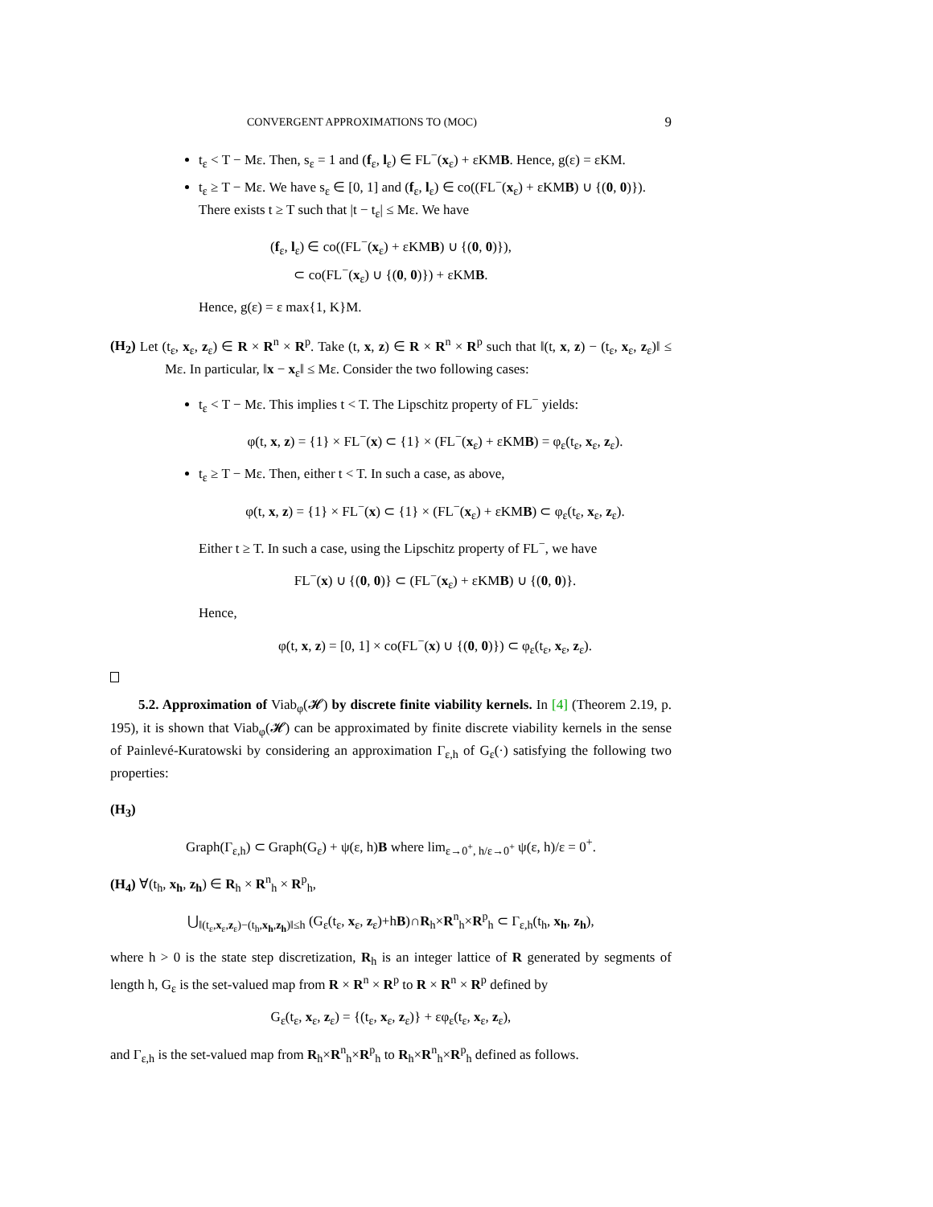CONVERGENT APPROXIMATIONS TO (MOC) 9
t<sub>ε</sub> < T − Mε. Then, s<sub>ε</sub> = 1 and (f<sub>ε</sub>, l<sub>ε</sub>) ∈ FL<sup>−</sup>(x<sub>ε</sub>) + εKMB. Hence, g(ε) = εKM.
t<sub>ε</sub> ≥ T − Mε. We have s<sub>ε</sub> ∈ [0, 1] and (f<sub>ε</sub>, l<sub>ε</sub>) ∈ co((FL<sup>−</sup>(x<sub>ε</sub>) + εKMB) ∪ {(0, 0)}). There exists t ≥ T such that |t − t<sub>ε</sub>| ≤ Mε. We have
(f<sub>ε</sub>, l<sub>ε</sub>) ∈ co((FL<sup>−</sup>(x<sub>ε</sub>) + εKMB) ∪ {(0, 0)}),
⊂ co(FL<sup>−</sup>(x<sub>ε</sub>) ∪ {(0, 0)}) + εKMB.
Hence, g(ε) = ε max{1, K}M.
(H<sub>2</sub>) Let (t<sub>ε</sub>, x<sub>ε</sub>, z<sub>ε</sub>) ∈ R × R<sup>n</sup> × R<sup>p</sup>. Take (t, x, z) ∈ R × R<sup>n</sup> × R<sup>p</sup> such that ‖(t, x, z) − (t<sub>ε</sub>, x<sub>ε</sub>, z<sub>ε</sub>)‖ ≤ Mε. In particular, ‖x − x<sub>ε</sub>‖ ≤ Mε. Consider the two following cases:
t<sub>ε</sub> < T − Mε. This implies t < T. The Lipschitz property of FL<sup>−</sup> yields:
φ(t, x, z) = {1} × FL<sup>−</sup>(x) ⊂ {1} × (FL<sup>−</sup>(x<sub>ε</sub>) + εKMB) = φ<sub>ε</sub>(t<sub>ε</sub>, x<sub>ε</sub>, z<sub>ε</sub>).
t<sub>ε</sub> ≥ T − Mε. Then, either t < T. In such a case, as above,
φ(t, x, z) = {1} × FL<sup>−</sup>(x) ⊂ {1} × (FL<sup>−</sup>(x<sub>ε</sub>) + εKMB) ⊂ φ<sub>ε</sub>(t<sub>ε</sub>, x<sub>ε</sub>, z<sub>ε</sub>).
Either t ≥ T. In such a case, using the Lipschitz property of FL<sup>−</sup>, we have
FL<sup>−</sup>(x) ∪ {(0, 0)} ⊂ (FL<sup>−</sup>(x<sub>ε</sub>) + εKMB) ∪ {(0, 0)}.
Hence,
φ(t, x, z) = [0, 1] × co(FL<sup>−</sup>(x) ∪ {(0, 0)}) ⊂ φ<sub>ε</sub>(t<sub>ε</sub>, x<sub>ε</sub>, z<sub>ε</sub>).
5.2. Approximation of Viab<sub>φ</sub>(𝓗) by discrete finite viability kernels. In [4] (Theorem 2.19, p. 195), it is shown that Viab<sub>φ</sub>(𝓗) can be approximated by finite discrete viability kernels in the sense of Painlevé-Kuratowski by considering an approximation Γ<sub>ε,h</sub> of G<sub>ε</sub>(·) satisfying the following two properties:
(H<sub>3</sub>)
Graph(Γ<sub>ε,h</sub>) ⊂ Graph(G<sub>ε</sub>) + ψ(ε, h)B where lim<sub>ε→0<sup>+</sup>, h/ε→0<sup>+</sup></sub> ψ(ε, h)/ε = 0<sup>+</sup>.
(H<sub>4</sub>) ∀(t<sub>h</sub>, x<sub>h</sub>, z<sub>h</sub>) ∈ R<sub>h</sub> × R<sup>n</sup><sub>h</sub> × R<sup>p</sup><sub>h</sub>,
⋃<sub>‖(t<sub>ε</sub>,x<sub>ε</sub>,z<sub>ε</sub>)−(t<sub>h</sub>,x<sub>h</sub>,z<sub>h</sub>)‖≤h</sub> (G<sub>ε</sub>(t<sub>ε</sub>, x<sub>ε</sub>, z<sub>ε</sub>)+hB)∩R<sub>h</sub>×R<sup>n</sup><sub>h</sub>×R<sup>p</sup><sub>h</sub> ⊂ Γ<sub>ε,h</sub>(t<sub>h</sub>, x<sub>h</sub>, z<sub>h</sub>),
where h > 0 is the state step discretization, R<sub>h</sub> is an integer lattice of R generated by segments of length h, G<sub>ε</sub> is the set-valued map from R × R<sup>n</sup> × R<sup>p</sup> to R × R<sup>n</sup> × R<sup>p</sup> defined by
G<sub>ε</sub>(t<sub>ε</sub>, x<sub>ε</sub>, z<sub>ε</sub>) = {(t<sub>ε</sub>, x<sub>ε</sub>, z<sub>ε</sub>)} + εφ<sub>ε</sub>(t<sub>ε</sub>, x<sub>ε</sub>, z<sub>ε</sub>),
and Γ<sub>ε,h</sub> is the set-valued map from R<sub>h</sub>×R<sup>n</sup><sub>h</sub>×R<sup>p</sup><sub>h</sub> to R<sub>h</sub>×R<sup>n</sup><sub>h</sub>×R<sup>p</sup><sub>h</sub> defined as follows.